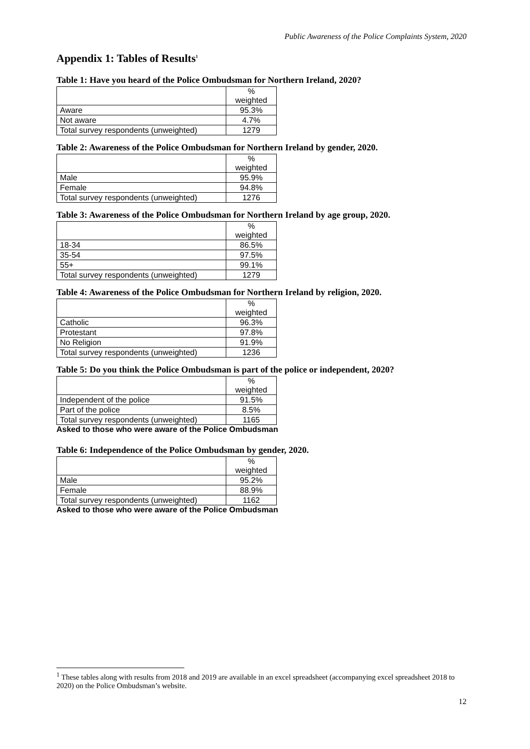Public Awareness of the Police Complaints System, 2020
Appendix 1: Tables of Results<sup>1</sup>
Table 1: Have you heard of the Police Ombudsman for Northern Ireland, 2020?
| | % weighted |
| Aware | 95.3% |
| Not aware | 4.7% |
| Total survey respondents (unweighted) | 1279 |
Table 2: Awareness of the Police Ombudsman for Northern Ireland by gender, 2020.
| | % weighted |
| Male | 95.9% |
| Female | 94.8% |
| Total survey respondents (unweighted) | 1276 |
Table 3: Awareness of the Police Ombudsman for Northern Ireland by age group, 2020.
| | % weighted |
| 18-34 | 86.5% |
| 35-54 | 97.5% |
| 55+ | 99.1% |
| Total survey respondents (unweighted) | 1279 |
Table 4: Awareness of the Police Ombudsman for Northern Ireland by religion, 2020.
| | % weighted |
| Catholic | 96.3% |
| Protestant | 97.8% |
| No Religion | 91.9% |
| Total survey respondents (unweighted) | 1236 |
Table 5: Do you think the Police Ombudsman is part of the police or independent, 2020?
| | % weighted |
| Independent of the police | 91.5% |
| Part of the police | 8.5% |
| Total survey respondents (unweighted) | 1165 |
Asked to those who were aware of the Police Ombudsman
Table 6: Independence of the Police Ombudsman by gender, 2020.
| | % weighted |
| Male | 95.2% |
| Female | 88.9% |
| Total survey respondents (unweighted) | 1162 |
Asked to those who were aware of the Police Ombudsman
<sup>1</sup> These tables along with results from 2018 and 2019 are available in an excel spreadsheet (accompanying excel spreadsheet 2018 to 2020) on the Police Ombudsman’s website.
12